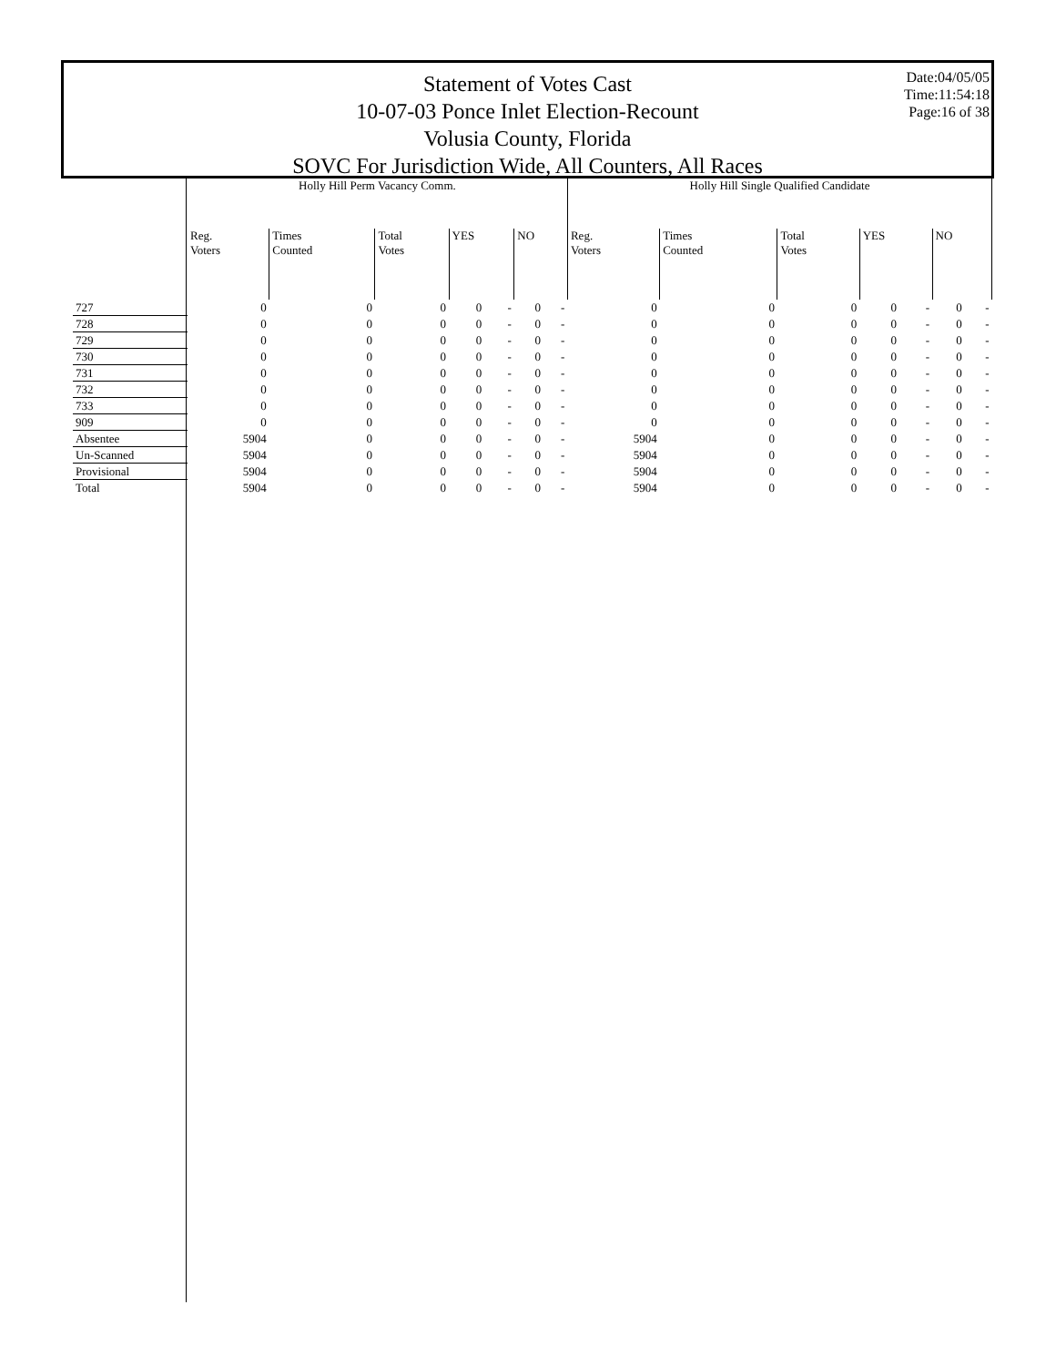Statement of Votes Cast
10-07-03 Ponce Inlet Election-Recount
Volusia County, Florida
SOVC For Jurisdiction Wide, All Counters, All Races
Date:04/05/05
Time:11:54:18
Page:16 of 38
| | Holly Hill Perm Vacancy Comm. | | | | | | | Holly Hill Single Qualified Candidate | | | | | | |
| --- | --- | --- | --- | --- | --- | --- | --- | --- | --- | --- | --- | --- | --- | --- |
| | Reg. Voters | Times Counted | Total Votes | YES | | NO | | Reg. Voters | Times Counted | Total Votes | YES | | NO | |
| 727 | 0 | 0 | 0 | 0 | - | 0 | - | 0 | 0 | 0 | 0 | - | 0 | - |
| 728 | 0 | 0 | 0 | 0 | - | 0 | - | 0 | 0 | 0 | 0 | - | 0 | - |
| 729 | 0 | 0 | 0 | 0 | - | 0 | - | 0 | 0 | 0 | 0 | - | 0 | - |
| 730 | 0 | 0 | 0 | 0 | - | 0 | - | 0 | 0 | 0 | 0 | - | 0 | - |
| 731 | 0 | 0 | 0 | 0 | - | 0 | - | 0 | 0 | 0 | 0 | - | 0 | - |
| 732 | 0 | 0 | 0 | 0 | - | 0 | - | 0 | 0 | 0 | 0 | - | 0 | - |
| 733 | 0 | 0 | 0 | 0 | - | 0 | - | 0 | 0 | 0 | 0 | - | 0 | - |
| 909 | 0 | 0 | 0 | 0 | - | 0 | - | 0 | 0 | 0 | 0 | - | 0 | - |
| Absentee | 5904 | 0 | 0 | 0 | - | 0 | - | 5904 | 0 | 0 | 0 | - | 0 | - |
| Un-Scanned | 5904 | 0 | 0 | 0 | - | 0 | - | 5904 | 0 | 0 | 0 | - | 0 | - |
| Provisional | 5904 | 0 | 0 | 0 | - | 0 | - | 5904 | 0 | 0 | 0 | - | 0 | - |
| Total | 5904 | 0 | 0 | 0 | - | 0 | - | 5904 | 0 | 0 | 0 | - | 0 | - |